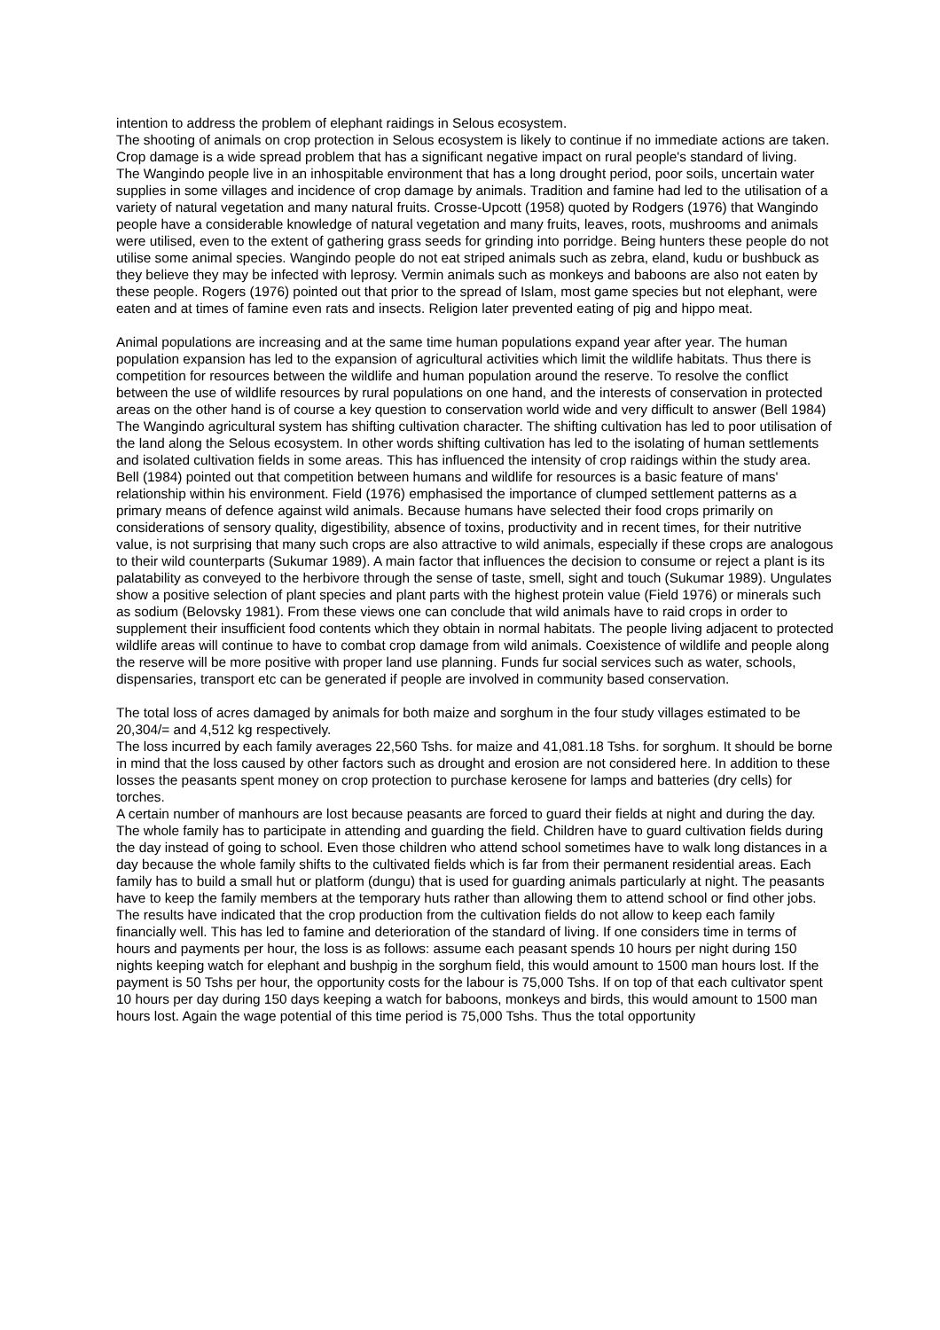intention to address the problem of elephant raidings in Selous ecosystem.
The shooting of animals on crop protection in Selous ecosystem is likely to continue if no immediate actions are taken. Crop damage is a wide spread problem that has a significant negative impact on rural people's standard of living.
The Wangindo people live in an inhospitable environment that has a long drought period, poor soils, uncertain water supplies in some villages and incidence of crop damage by animals. Tradition and famine had led to the utilisation of a variety of natural vegetation and many natural fruits. Crosse-Upcott (1958) quoted by Rodgers (1976) that Wangindo people have a considerable knowledge of natural vegetation and many fruits, leaves, roots, mushrooms and animals were utilised, even to the extent of gathering grass seeds for grinding into porridge. Being hunters these people do not utilise some animal species. Wangindo people do not eat striped animals such as zebra, eland, kudu or bushbuck as they believe they may be infected with leprosy. Vermin animals such as monkeys and baboons are also not eaten by these people. Rogers (1976) pointed out that prior to the spread of Islam, most game species but not elephant, were eaten and at times of famine even rats and insects. Religion later prevented eating of pig and hippo meat.
Animal populations are increasing and at the same time human populations expand year after year. The human population expansion has led to the expansion of agricultural activities which limit the wildlife habitats. Thus there is competition for resources between the wildlife and human population around the reserve. To resolve the conflict between the use of wildlife resources by rural populations on one hand, and the interests of conservation in protected areas on the other hand is of course a key question to conservation world wide and very difficult to answer (Bell 1984)
The Wangindo agricultural system has shifting cultivation character. The shifting cultivation has led to poor utilisation of the land along the Selous ecosystem. In other words shifting cultivation has led to the isolating of human settlements and isolated cultivation fields in some areas. This has influenced the intensity of crop raidings within the study area. Bell (1984) pointed out that competition between humans and wildlife for resources is a basic feature of mans' relationship within his environment. Field (1976) emphasised the importance of clumped settlement patterns as a primary means of defence against wild animals. Because humans have selected their food crops primarily on considerations of sensory quality, digestibility, absence of toxins, productivity and in recent times, for their nutritive value, is not surprising that many such crops are also attractive to wild animals, especially if these crops are analogous to their wild counterparts (Sukumar 1989). A main factor that influences the decision to consume or reject a plant is its palatability as conveyed to the herbivore through the sense of taste, smell, sight and touch (Sukumar 1989). Ungulates show a positive selection of plant species and plant parts with the highest protein value (Field 1976) or minerals such as sodium (Belovsky 1981). From these views one can conclude that wild animals have to raid crops in order to supplement their insufficient food contents which they obtain in normal habitats. The people living adjacent to protected wildlife areas will continue to have to combat crop damage from wild animals. Coexistence of wildlife and people along the reserve will be more positive with proper land use planning. Funds fur social services such as water, schools, dispensaries, transport etc can be generated if people are involved in community based conservation.
The total loss of acres damaged by animals for both maize and sorghum in the four study villages estimated to be 20,304/= and 4,512 kg respectively.
The loss incurred by each family averages 22,560 Tshs. for maize and 41,081.18 Tshs. for sorghum. It should be borne in mind that the loss caused by other factors such as drought and erosion are not considered here. In addition to these losses the peasants spent money on crop protection to purchase kerosene for lamps and batteries (dry cells) for torches.
A certain number of manhours are lost because peasants are forced to guard their fields at night and during the day. The whole family has to participate in attending and guarding the field. Children have to guard cultivation fields during the day instead of going to school. Even those children who attend school sometimes have to walk long distances in a day because the whole family shifts to the cultivated fields which is far from their permanent residential areas. Each family has to build a small hut or platform (dungu) that is used for guarding animals particularly at night. The peasants have to keep the family members at the temporary huts rather than allowing them to attend school or find other jobs. The results have indicated that the crop production from the cultivation fields do not allow to keep each family financially well. This has led to famine and deterioration of the standard of living. If one considers time in terms of hours and payments per hour, the loss is as follows: assume each peasant spends 10 hours per night during 150 nights keeping watch for elephant and bushpig in the sorghum field, this would amount to 1500 man hours lost. If the payment is 50 Tshs per hour, the opportunity costs for the labour is 75,000 Tshs. If on top of that each cultivator spent 10 hours per day during 150 days keeping a watch for baboons, monkeys and birds, this would amount to 1500 man hours lost. Again the wage potential of this time period is 75,000 Tshs. Thus the total opportunity